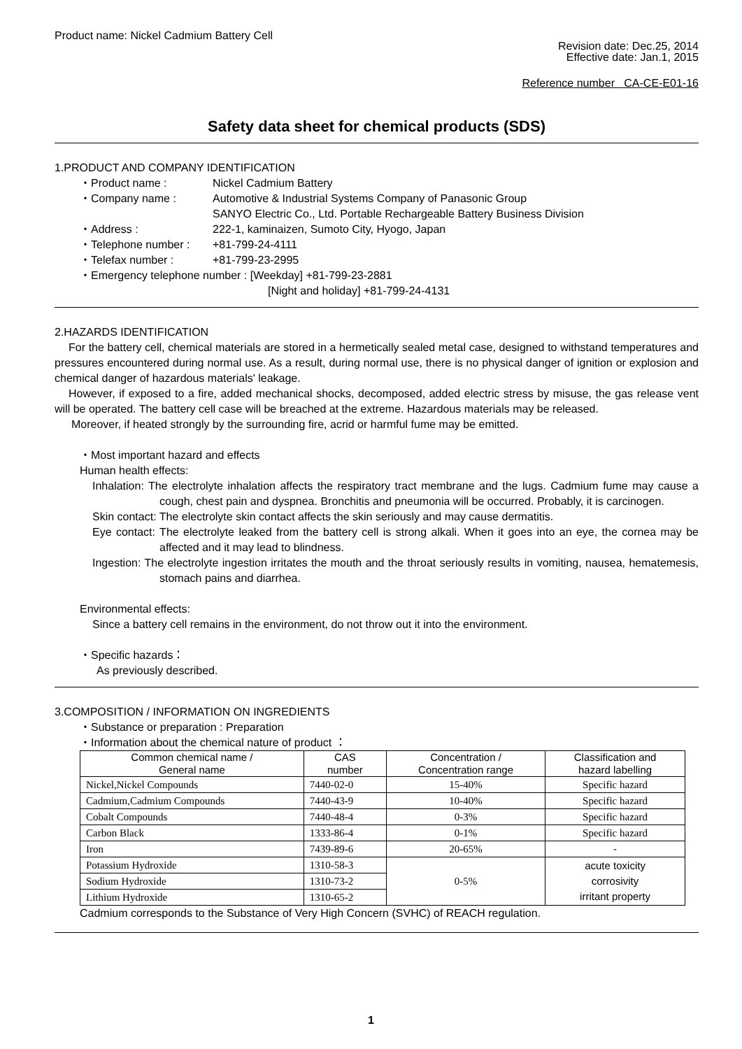Product name: Nickel Cadmium Battery Cell
Revision date: Dec.25, 2014
Effective date: Jan.1, 2015
Reference number CA-CE-E01-16
Safety data sheet for chemical products (SDS)
1.PRODUCT AND COMPANY IDENTIFICATION
・Product name : Nickel Cadmium Battery
・Company name : Automotive & Industrial Systems Company of Panasonic Group
SANYO Electric Co., Ltd. Portable Rechargeable Battery Business Division
・Address : 222-1, kaminaizen, Sumoto City, Hyogo, Japan
・Telephone number : +81-799-24-4111
・Telefax number : +81-799-23-2995
・Emergency telephone number : [Weekday] +81-799-23-2881
[Night and holiday] +81-799-24-4131
2.HAZARDS IDENTIFICATION
For the battery cell, chemical materials are stored in a hermetically sealed metal case, designed to withstand temperatures and pressures encountered during normal use. As a result, during normal use, there is no physical danger of ignition or explosion and chemical danger of hazardous materials' leakage.
However, if exposed to a fire, added mechanical shocks, decomposed, added electric stress by misuse, the gas release vent will be operated. The battery cell case will be breached at the extreme. Hazardous materials may be released.
Moreover, if heated strongly by the surrounding fire, acrid or harmful fume may be emitted.
・Most important hazard and effects
Human health effects:
Inhalation: The electrolyte inhalation affects the respiratory tract membrane and the lugs. Cadmium fume may cause a cough, chest pain and dyspnea. Bronchitis and pneumonia will be occurred. Probably, it is carcinogen.
Skin contact: The electrolyte skin contact affects the skin seriously and may cause dermatitis.
Eye contact: The electrolyte leaked from the battery cell is strong alkali. When it goes into an eye, the cornea may be affected and it may lead to blindness.
Ingestion: The electrolyte ingestion irritates the mouth and the throat seriously results in vomiting, nausea, hematemesis, stomach pains and diarrhea.
Environmental effects:
Since a battery cell remains in the environment, do not throw out it into the environment.
・Specific hazards：
As previously described.
3.COMPOSITION / INFORMATION ON INGREDIENTS
・Substance or preparation : Preparation
・Information about the chemical nature of product ：
| Common chemical name / General name | CAS number | Concentration / Concentration range | Classification and hazard labelling |
| --- | --- | --- | --- |
| Nickel,Nickel Compounds | 7440-02-0 | 15-40% | Specific hazard |
| Cadmium,Cadmium Compounds | 7440-43-9 | 10-40% | Specific hazard |
| Cobalt Compounds | 7440-48-4 | 0-3% | Specific hazard |
| Carbon Black | 1333-86-4 | 0-1% | Specific hazard |
| Iron | 7439-89-6 | 20-65% | - |
| Potassium Hydroxide | 1310-58-3 | 0-5% | acute toxicity corrosivity irritant property |
| Sodium Hydroxide | 1310-73-2 | | |
| Lithium Hydroxide | 1310-65-2 | | |
Cadmium corresponds to the Substance of Very High Concern (SVHC) of REACH regulation.
1